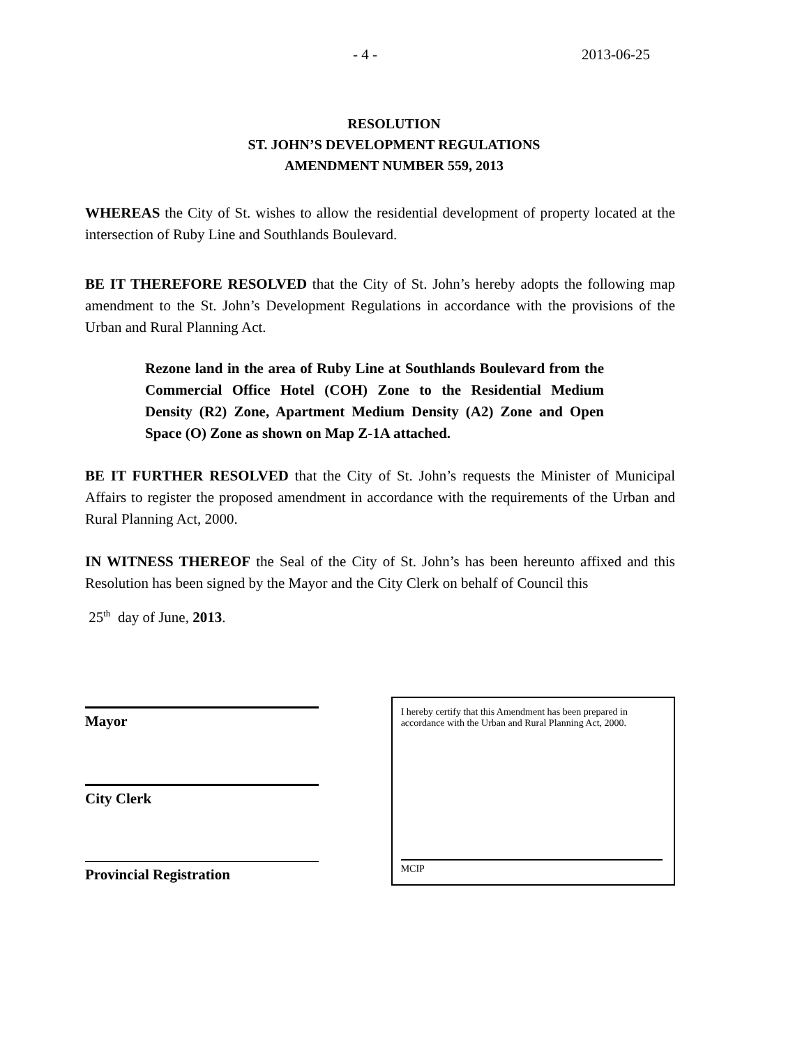- 4 - 2013-06-25
RESOLUTION
ST. JOHN’S DEVELOPMENT REGULATIONS
AMENDMENT NUMBER 559, 2013
WHEREAS the City of St. wishes to allow the residential development of property located at the intersection of Ruby Line and Southlands Boulevard.
BE IT THEREFORE RESOLVED that the City of St. John’s hereby adopts the following map amendment to the St. John’s Development Regulations in accordance with the provisions of the Urban and Rural Planning Act.
Rezone land in the area of Ruby Line at Southlands Boulevard from the Commercial Office Hotel (COH) Zone to the Residential Medium Density (R2) Zone, Apartment Medium Density (A2) Zone and Open Space (O) Zone as shown on Map Z-1A attached.
BE IT FURTHER RESOLVED that the City of St. John’s requests the Minister of Municipal Affairs to register the proposed amendment in accordance with the requirements of the Urban and Rural Planning Act, 2000.
IN WITNESS THEREOF the Seal of the City of St. John’s has been hereunto affixed and this Resolution has been signed by the Mayor and the City Clerk on behalf of Council this
25<sup>th</sup> day of June, 2013.
Mayor
City Clerk
Provincial Registration
I hereby certify that this Amendment has been prepared in accordance with the Urban and Rural Planning Act, 2000.
MCIP